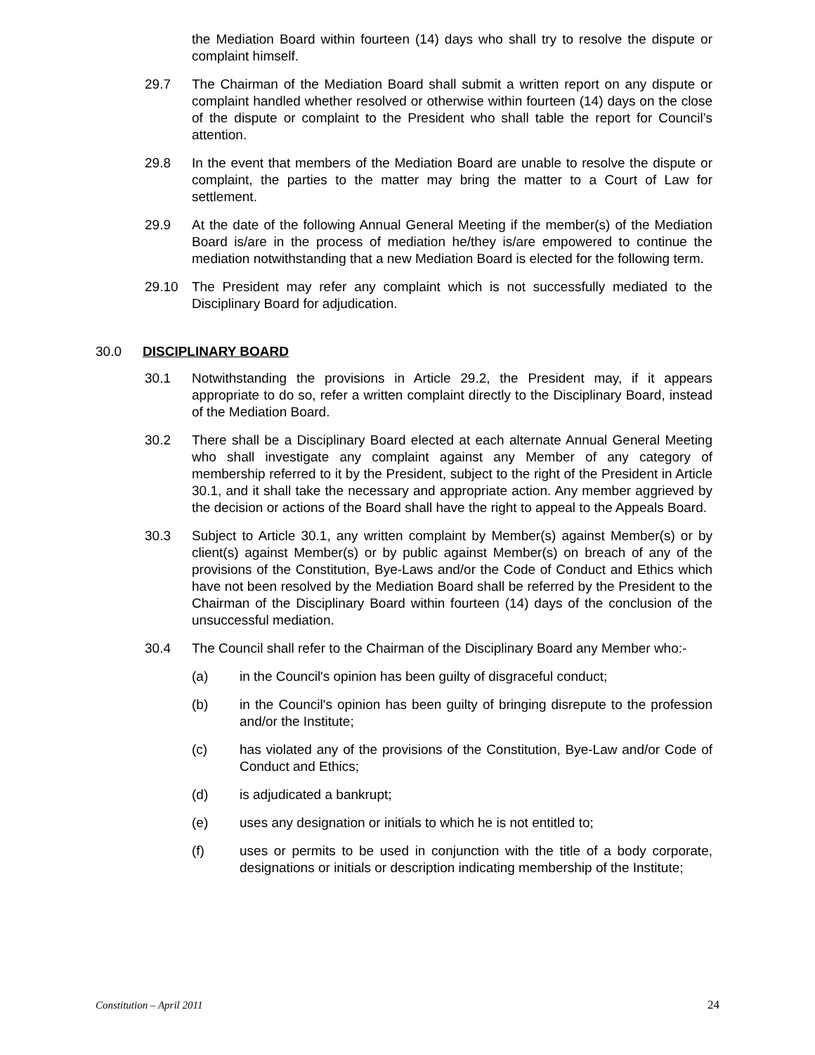the Mediation Board within fourteen (14) days who shall try to resolve the dispute or complaint himself.
29.7 The Chairman of the Mediation Board shall submit a written report on any dispute or complaint handled whether resolved or otherwise within fourteen (14) days on the close of the dispute or complaint to the President who shall table the report for Council’s attention.
29.8 In the event that members of the Mediation Board are unable to resolve the dispute or complaint, the parties to the matter may bring the matter to a Court of Law for settlement.
29.9 At the date of the following Annual General Meeting if the member(s) of the Mediation Board is/are in the process of mediation he/they is/are empowered to continue the mediation notwithstanding that a new Mediation Board is elected for the following term.
29.10 The President may refer any complaint which is not successfully mediated to the Disciplinary Board for adjudication.
30.0 DISCIPLINARY BOARD
30.1 Notwithstanding the provisions in Article 29.2, the President may, if it appears appropriate to do so, refer a written complaint directly to the Disciplinary Board, instead of the Mediation Board.
30.2 There shall be a Disciplinary Board elected at each alternate Annual General Meeting who shall investigate any complaint against any Member of any category of membership referred to it by the President, subject to the right of the President in Article 30.1, and it shall take the necessary and appropriate action. Any member aggrieved by the decision or actions of the Board shall have the right to appeal to the Appeals Board.
30.3 Subject to Article 30.1, any written complaint by Member(s) against Member(s) or by client(s) against Member(s) or by public against Member(s) on breach of any of the provisions of the Constitution, Bye-Laws and/or the Code of Conduct and Ethics which have not been resolved by the Mediation Board shall be referred by the President to the Chairman of the Disciplinary Board within fourteen (14) days of the conclusion of the unsuccessful mediation.
30.4 The Council shall refer to the Chairman of the Disciplinary Board any Member who:-
(a) in the Council's opinion has been guilty of disgraceful conduct;
(b) in the Council's opinion has been guilty of bringing disrepute to the profession and/or the Institute;
(c) has violated any of the provisions of the Constitution, Bye-Law and/or Code of Conduct and Ethics;
(d) is adjudicated a bankrupt;
(e) uses any designation or initials to which he is not entitled to;
(f) uses or permits to be used in conjunction with the title of a body corporate, designations or initials or description indicating membership of the Institute;
Constitution – April 2011 24